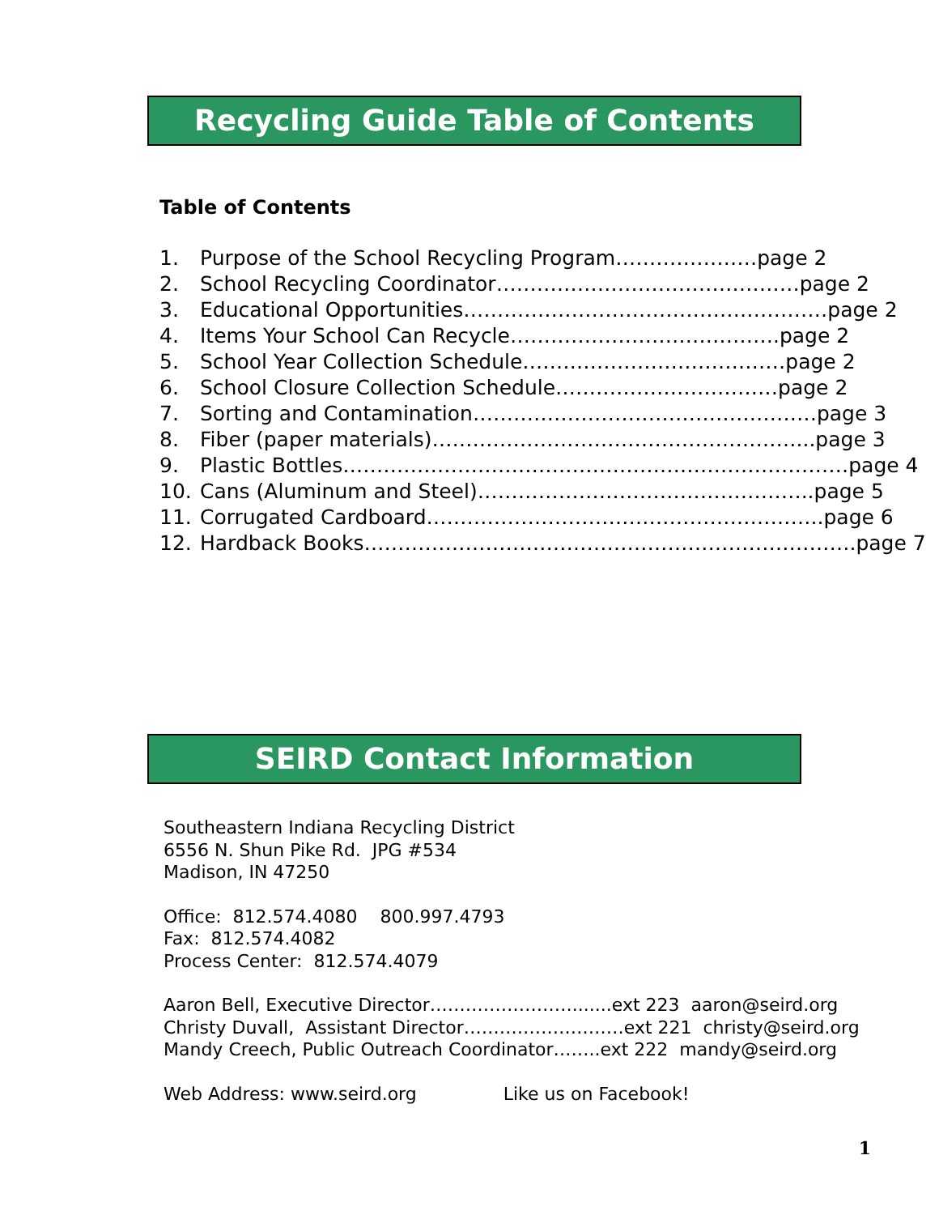Recycling Guide Table of Contents
Table of Contents
| 1. | Purpose of the School Recycling Program…………………page 2 |
| 2. | School Recycling Coordinator………………………………………page 2 |
| 3. | Educational Opportunities………………………………………………page 2 |
| 4. | Items Your School Can Recycle………………………………….page 2 |
| 5. | School Year Collection Schedule…………………………………page 2 |
| 6. | School Closure Collection Schedule……………………………page 2 |
| 7. | Sorting and Contamination……………………………………………page 3 |
| 8. | Fiber (paper materials)………………………………………………...page 3 |
| 9. | Plastic Bottles…………………………………………………………………page 4 |
| 10. | Cans (Aluminum and Steel)…………………………………………..page 5 |
| 11. | Corrugated Cardboard…………………………………………………..page 6 |
| 12. | Hardback Books……………………………………………………………….page 7 |
SEIRD Contact Information
Southeastern Indiana Recycling District
6556 N. Shun Pike Rd. JPG #534
Madison, IN 47250
Office: 812.574.4080 800.997.4793
Fax: 812.574.4082
Process Center: 812.574.4079
Aaron Bell, Executive Director…………………….......ext 223 aaron@seird.org
Christy Duvall, Assistant Director………………………ext 221 christy@seird.org
Mandy Creech, Public Outreach Coordinator……..ext 222 mandy@seird.org
Web Address: www.seird.org Like us on Facebook!
1